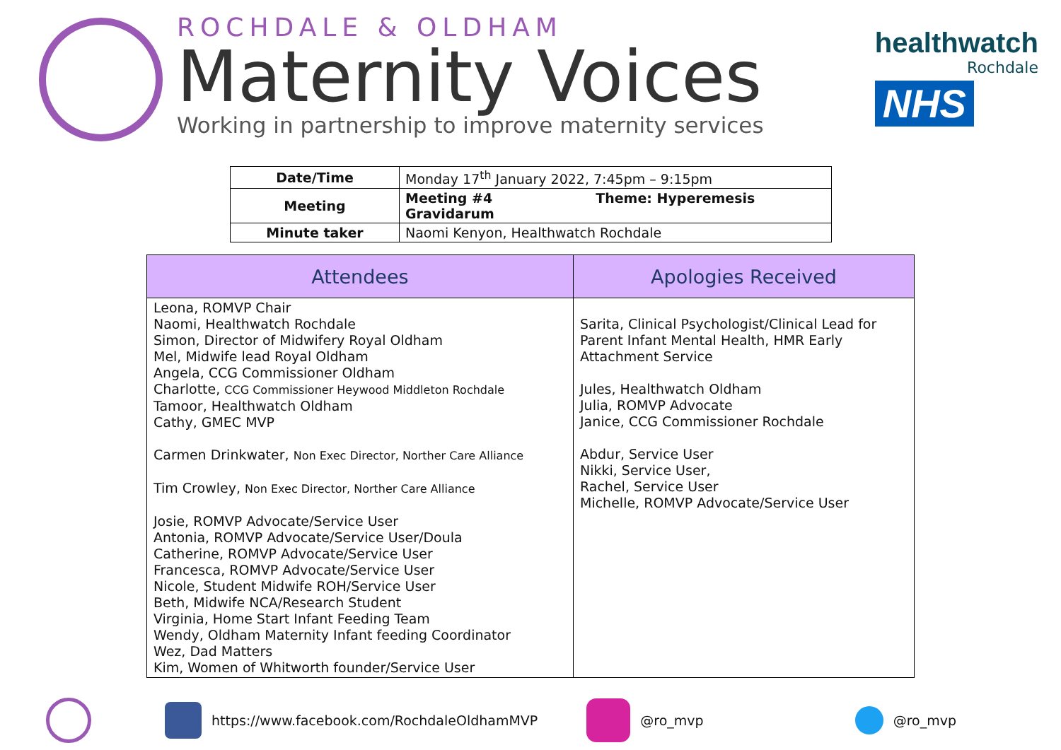ROCHDALE & OLDHAM
Maternity Voices
Working in partnership to improve maternity services
healthwatch
Rochdale
NHS
| Date/Time | Monday 17<sup>th</sup> January 2022, 7:45pm – 9:15pm |
| Meeting | Meeting #4 Theme: Hyperemesis Gravidarum |
| Minute taker | Naomi Kenyon, Healthwatch Rochdale |
| Attendees | Apologies Received |
| --- | --- |
| Leona, ROMVP Chair Naomi, Healthwatch Rochdale Simon, Director of Midwifery Royal Oldham Mel, Midwife lead Royal Oldham Angela, CCG Commissioner Oldham Charlotte, CCG Commissioner Heywood Middleton Rochdale Tamoor, Healthwatch Oldham Cathy, GMEC MVP Carmen Drinkwater, Non Exec Director, Norther Care Alliance Tim Crowley, Non Exec Director, Norther Care Alliance Josie, ROMVP Advocate/Service User Antonia, ROMVP Advocate/Service User/Doula Catherine, ROMVP Advocate/Service User Francesca, ROMVP Advocate/Service User Nicole, Student Midwife ROH/Service User Beth, Midwife NCA/Research Student Virginia, Home Start Infant Feeding Team Wendy, Oldham Maternity Infant feeding Coordinator Wez, Dad Matters Kim, Women of Whitworth founder/Service User | Sarita, Clinical Psychologist/Clinical Lead for Parent Infant Mental Health, HMR Early Attachment Service Jules, Healthwatch Oldham Julia, ROMVP Advocate Janice, CCG Commissioner Rochdale Abdur, Service User Nikki, Service User, Rachel, Service User Michelle, ROMVP Advocate/Service User |
https://www.facebook.com/RochdaleOldhamMVP
@ro_mvp @ro_mvp